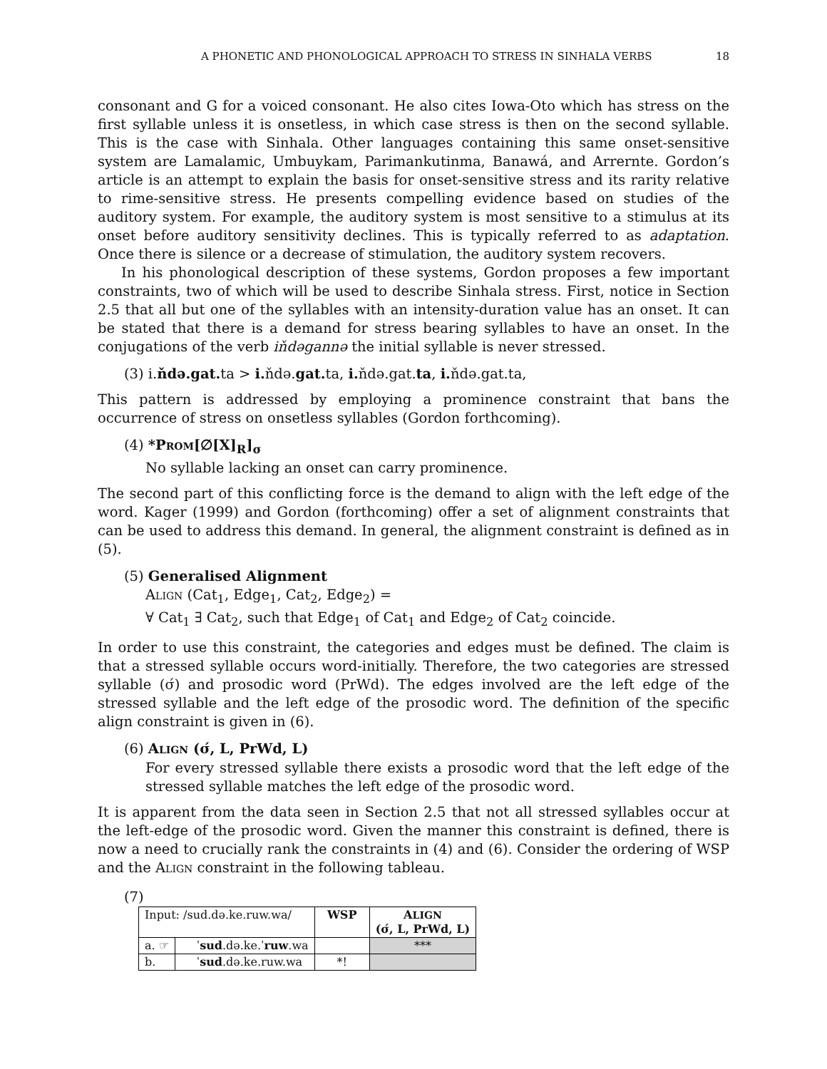A PHONETIC AND PHONOLOGICAL APPROACH TO STRESS IN SINHALA VERBS 18
consonant and G for a voiced consonant. He also cites Iowa-Oto which has stress on the first syllable unless it is onsetless, in which case stress is then on the second syllable. This is the case with Sinhala. Other languages containing this same onset-sensitive system are Lamalamic, Umbuykam, Parimankutinma, Banawá, and Arrernte. Gordon’s article is an attempt to explain the basis for onset-sensitive stress and its rarity relative to rime-sensitive stress. He presents compelling evidence based on studies of the auditory system. For example, the auditory system is most sensitive to a stimulus at its onset before auditory sensitivity declines. This is typically referred to as adaptation. Once there is silence or a decrease of stimulation, the auditory system recovers.
In his phonological description of these systems, Gordon proposes a few important constraints, two of which will be used to describe Sinhala stress. First, notice in Section 2.5 that all but one of the syllables with an intensity-duration value has an onset. It can be stated that there is a demand for stress bearing syllables to have an onset. In the conjugations of the verb iňdəgannə the initial syllable is never stressed.
(3) i.ňdə.gat. ta > i. ňdə.gat. ta, i. ňdə.gat.ta, i. ňdə.gat.ta,
This pattern is addressed by employing a prominence constraint that bans the occurrence of stress on onsetless syllables (Gordon forthcoming).
(4) *PROM[∅[X]<sub>R</sub>]<sub>σ</sub>
No syllable lacking an onset can carry prominence.
The second part of this conflicting force is the demand to align with the left edge of the word. Kager (1999) and Gordon (forthcoming) offer a set of alignment constraints that can be used to address this demand. In general, the alignment constraint is defined as in (5).
(5) Generalised Alignment
ALIGN (Cat<sub>1</sub>, Edge<sub>1</sub>, Cat<sub>2</sub>, Edge<sub>2</sub>) =
∀ Cat<sub>1</sub> ∃ Cat<sub>2</sub>, such that Edge<sub>1</sub> of Cat<sub>1</sub> and Edge<sub>2</sub> of Cat<sub>2</sub> coincide.
In order to use this constraint, the categories and edges must be defined. The claim is that a stressed syllable occurs word-initially. Therefore, the two categories are stressed syllable (σ́) and prosodic word (PrWd). The edges involved are the left edge of the stressed syllable and the left edge of the prosodic word. The definition of the specific align constraint is given in (6).
(6) ALIGN (σ́, L, PrWd, L)
For every stressed syllable there exists a prosodic word that the left edge of the stressed syllable matches the left edge of the prosodic word.
It is apparent from the data seen in Section 2.5 that not all stressed syllables occur at the left-edge of the prosodic word. Given the manner this constraint is defined, there is now a need to crucially rank the constraints in (4) and (6). Consider the ordering of WSP and the ALIGN constraint in the following tableau.
(7)
| Input: /sud.də.ke.ruw.wa/ | | WSP | A LIGN (σ́, L, PrWd, L) |
| a. ☞ | ˈ sud .də.ke.ˈ ruw .wa | | *** |
| b. | ˈ sud .də.ke.ruw.wa | *! | |